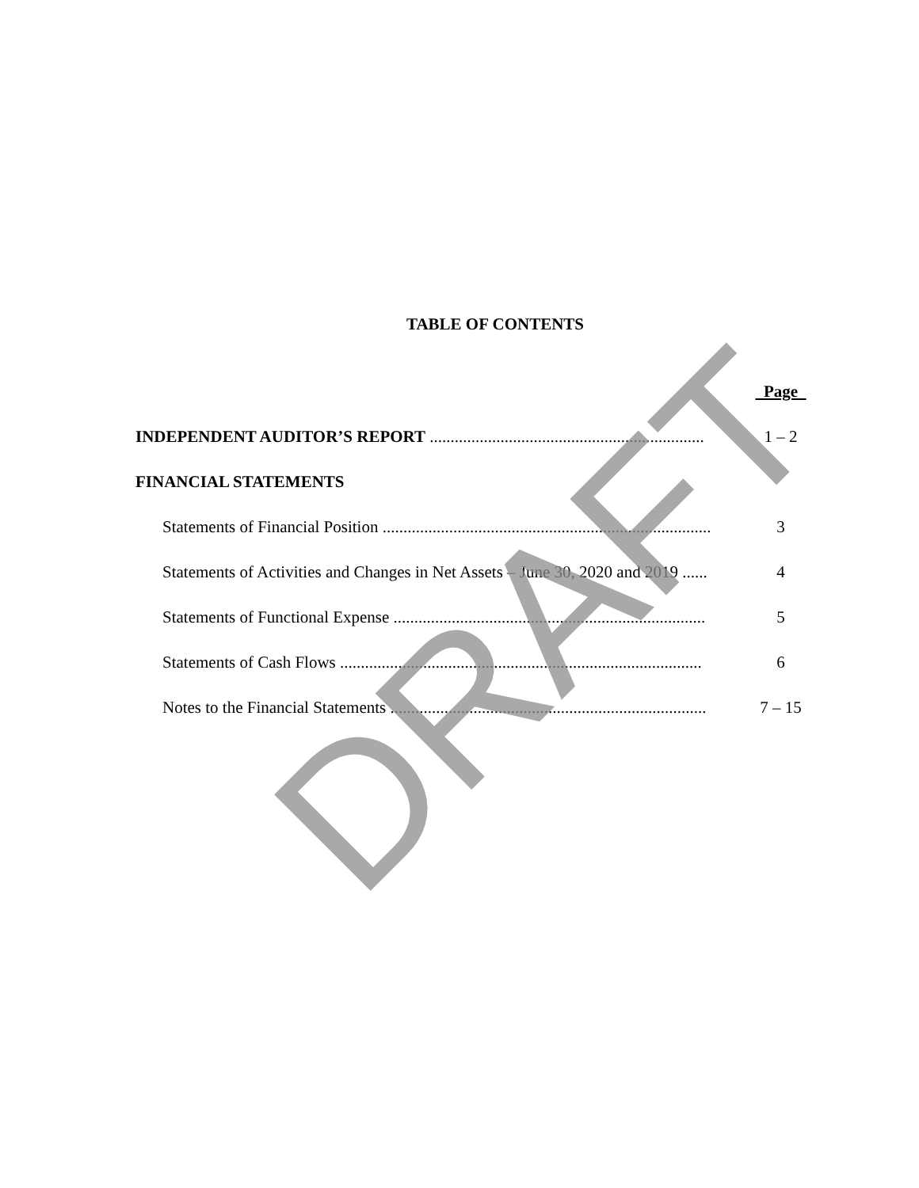TABLE OF CONTENTS
Page
INDEPENDENT AUDITOR’S REPORT .................................................................. 1 – 2
FINANCIAL STATEMENTS
Statements of Financial Position ............................................................................... 3
Statements of Activities and Changes in Net Assets – June 30, 2020 and 2019 ...... 4
Statements of Functional Expense ........................................................................... 5
Statements of Cash Flows ....................................................................................... 6
Notes to the Financial Statements ............................................................................ 7 – 15
DRAFT